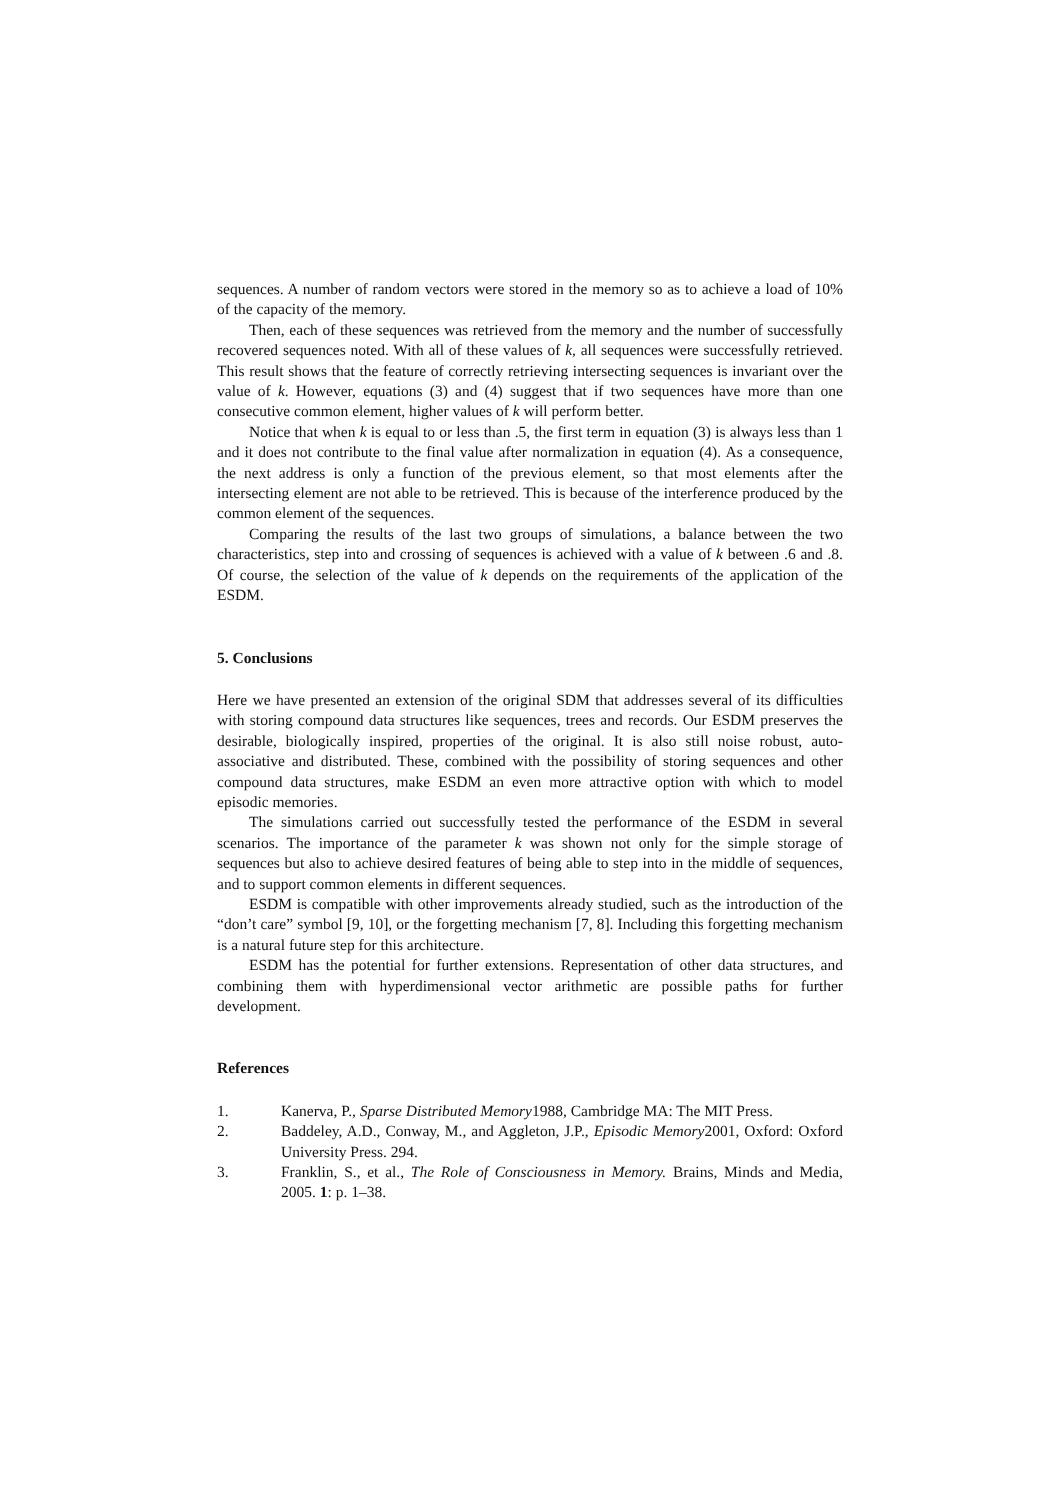sequences. A number of random vectors were stored in the memory so as to achieve a load of 10% of the capacity of the memory.
Then, each of these sequences was retrieved from the memory and the number of successfully recovered sequences noted. With all of these values of k, all sequences were successfully retrieved. This result shows that the feature of correctly retrieving intersecting sequences is invariant over the value of k. However, equations (3) and (4) suggest that if two sequences have more than one consecutive common element, higher values of k will perform better.
Notice that when k is equal to or less than .5, the first term in equation (3) is always less than 1 and it does not contribute to the final value after normalization in equation (4). As a consequence, the next address is only a function of the previous element, so that most elements after the intersecting element are not able to be retrieved. This is because of the interference produced by the common element of the sequences.
Comparing the results of the last two groups of simulations, a balance between the two characteristics, step into and crossing of sequences is achieved with a value of k between .6 and .8. Of course, the selection of the value of k depends on the requirements of the application of the ESDM.
5. Conclusions
Here we have presented an extension of the original SDM that addresses several of its difficulties with storing compound data structures like sequences, trees and records. Our ESDM preserves the desirable, biologically inspired, properties of the original. It is also still noise robust, auto-associative and distributed. These, combined with the possibility of storing sequences and other compound data structures, make ESDM an even more attractive option with which to model episodic memories.
The simulations carried out successfully tested the performance of the ESDM in several scenarios. The importance of the parameter k was shown not only for the simple storage of sequences but also to achieve desired features of being able to step into in the middle of sequences, and to support common elements in different sequences.
ESDM is compatible with other improvements already studied, such as the introduction of the “don’t care” symbol [9, 10], or the forgetting mechanism [7, 8]. Including this forgetting mechanism is a natural future step for this architecture.
ESDM has the potential for further extensions. Representation of other data structures, and combining them with hyperdimensional vector arithmetic are possible paths for further development.
References
1. Kanerva, P., Sparse Distributed Memory1988, Cambridge MA: The MIT Press.
2. Baddeley, A.D., Conway, M., and Aggleton, J.P., Episodic Memory2001, Oxford: Oxford University Press. 294.
3. Franklin, S., et al., The Role of Consciousness in Memory. Brains, Minds and Media, 2005. 1: p. 1–38.